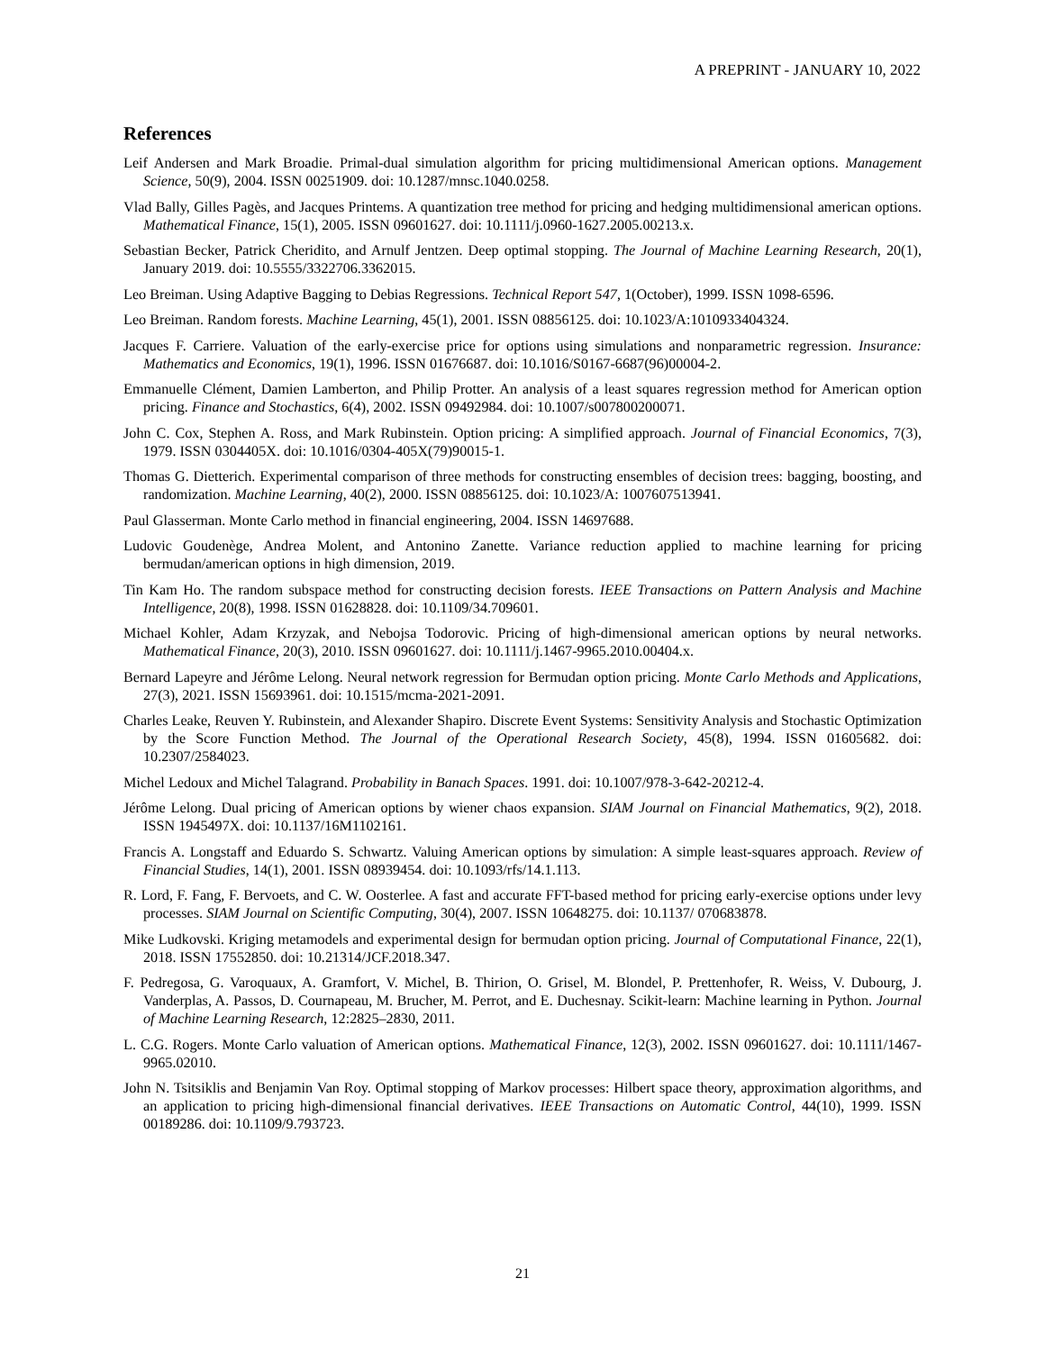A PREPRINT - JANUARY 10, 2022
References
Leif Andersen and Mark Broadie. Primal-dual simulation algorithm for pricing multidimensional American options. Management Science, 50(9), 2004. ISSN 00251909. doi: 10.1287/mnsc.1040.0258.
Vlad Bally, Gilles Pagès, and Jacques Printems. A quantization tree method for pricing and hedging multidimensional american options. Mathematical Finance, 15(1), 2005. ISSN 09601627. doi: 10.1111/j.0960-1627.2005.00213.x.
Sebastian Becker, Patrick Cheridito, and Arnulf Jentzen. Deep optimal stopping. The Journal of Machine Learning Research, 20(1), January 2019. doi: 10.5555/3322706.3362015.
Leo Breiman. Using Adaptive Bagging to Debias Regressions. Technical Report 547, 1(October), 1999. ISSN 1098-6596.
Leo Breiman. Random forests. Machine Learning, 45(1), 2001. ISSN 08856125. doi: 10.1023/A:1010933404324.
Jacques F. Carriere. Valuation of the early-exercise price for options using simulations and nonparametric regression. Insurance: Mathematics and Economics, 19(1), 1996. ISSN 01676687. doi: 10.1016/S0167-6687(96)00004-2.
Emmanuelle Clément, Damien Lamberton, and Philip Protter. An analysis of a least squares regression method for American option pricing. Finance and Stochastics, 6(4), 2002. ISSN 09492984. doi: 10.1007/s007800200071.
John C. Cox, Stephen A. Ross, and Mark Rubinstein. Option pricing: A simplified approach. Journal of Financial Economics, 7(3), 1979. ISSN 0304405X. doi: 10.1016/0304-405X(79)90015-1.
Thomas G. Dietterich. Experimental comparison of three methods for constructing ensembles of decision trees: bagging, boosting, and randomization. Machine Learning, 40(2), 2000. ISSN 08856125. doi: 10.1023/A: 1007607513941.
Paul Glasserman. Monte Carlo method in financial engineering, 2004. ISSN 14697688.
Ludovic Goudenège, Andrea Molent, and Antonino Zanette. Variance reduction applied to machine learning for pricing bermudan/american options in high dimension, 2019.
Tin Kam Ho. The random subspace method for constructing decision forests. IEEE Transactions on Pattern Analysis and Machine Intelligence, 20(8), 1998. ISSN 01628828. doi: 10.1109/34.709601.
Michael Kohler, Adam Krzyzak, and Nebojsa Todorovic. Pricing of high-dimensional american options by neural networks. Mathematical Finance, 20(3), 2010. ISSN 09601627. doi: 10.1111/j.1467-9965.2010.00404.x.
Bernard Lapeyre and Jérôme Lelong. Neural network regression for Bermudan option pricing. Monte Carlo Methods and Applications, 27(3), 2021. ISSN 15693961. doi: 10.1515/mcma-2021-2091.
Charles Leake, Reuven Y. Rubinstein, and Alexander Shapiro. Discrete Event Systems: Sensitivity Analysis and Stochastic Optimization by the Score Function Method. The Journal of the Operational Research Society, 45(8), 1994. ISSN 01605682. doi: 10.2307/2584023.
Michel Ledoux and Michel Talagrand. Probability in Banach Spaces. 1991. doi: 10.1007/978-3-642-20212-4.
Jérôme Lelong. Dual pricing of American options by wiener chaos expansion. SIAM Journal on Financial Mathematics, 9(2), 2018. ISSN 1945497X. doi: 10.1137/16M1102161.
Francis A. Longstaff and Eduardo S. Schwartz. Valuing American options by simulation: A simple least-squares approach. Review of Financial Studies, 14(1), 2001. ISSN 08939454. doi: 10.1093/rfs/14.1.113.
R. Lord, F. Fang, F. Bervoets, and C. W. Oosterlee. A fast and accurate FFT-based method for pricing early-exercise options under levy processes. SIAM Journal on Scientific Computing, 30(4), 2007. ISSN 10648275. doi: 10.1137/ 070683878.
Mike Ludkovski. Kriging metamodels and experimental design for bermudan option pricing. Journal of Computational Finance, 22(1), 2018. ISSN 17552850. doi: 10.21314/JCF.2018.347.
F. Pedregosa, G. Varoquaux, A. Gramfort, V. Michel, B. Thirion, O. Grisel, M. Blondel, P. Prettenhofer, R. Weiss, V. Dubourg, J. Vanderplas, A. Passos, D. Cournapeau, M. Brucher, M. Perrot, and E. Duchesnay. Scikit-learn: Machine learning in Python. Journal of Machine Learning Research, 12:2825–2830, 2011.
L. C.G. Rogers. Monte Carlo valuation of American options. Mathematical Finance, 12(3), 2002. ISSN 09601627. doi: 10.1111/1467-9965.02010.
John N. Tsitsiklis and Benjamin Van Roy. Optimal stopping of Markov processes: Hilbert space theory, approximation algorithms, and an application to pricing high-dimensional financial derivatives. IEEE Transactions on Automatic Control, 44(10), 1999. ISSN 00189286. doi: 10.1109/9.793723.
21